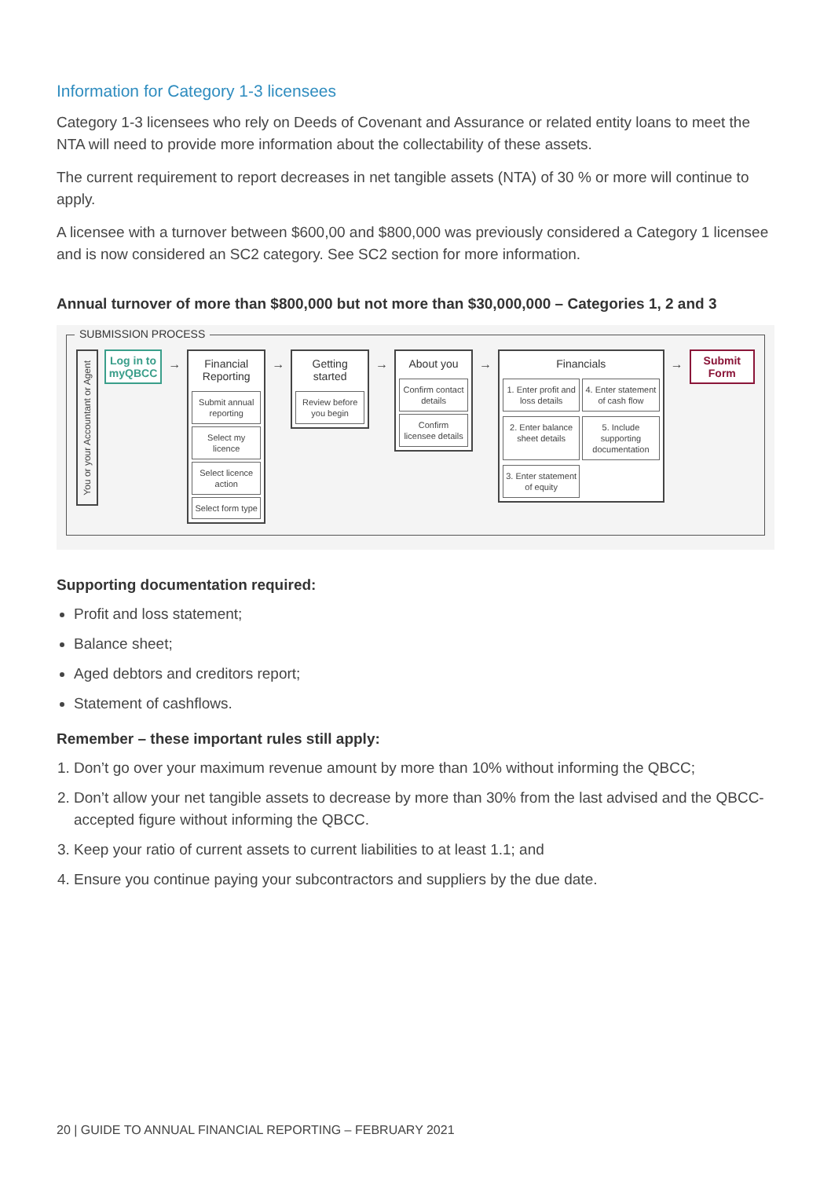Information for Category 1-3 licensees
Category 1-3 licensees who rely on Deeds of Covenant and Assurance or related entity loans to meet the NTA will need to provide more information about the collectability of these assets.
The current requirement to report decreases in net tangible assets (NTA) of 30 % or more will continue to apply.
A licensee with a turnover between $600,00 and $800,000 was previously considered a Category 1 licensee and is now considered an SC2 category. See SC2 section for more information.
Annual turnover of more than $800,000 but not more than $30,000,000 – Categories 1, 2 and 3
SUBMISSION PROCESS
You or your Accountant or Agent
Log in to myQBCC
→ Financial Reporting
Submit annual reporting
Select my licence
Select licence action
Select form type
→ Getting started
Review before you begin
→ About you
Confirm contact details
Confirm licensee details
→ Financials
1. Enter profit and loss details
4. Enter statement of cash flow
2. Enter balance sheet details
5. Include supporting documentation
3. Enter statement of equity
→
Submit Form
Supporting documentation required:
Profit and loss statement;
Balance sheet;
Aged debtors and creditors report;
Statement of cashflows.
Remember – these important rules still apply:
1. Don’t go over your maximum revenue amount by more than 10% without informing the QBCC;
2. Don’t allow your net tangible assets to decrease by more than 30% from the last advised and the QBCC-accepted figure without informing the QBCC.
3. Keep your ratio of current assets to current liabilities to at least 1.1; and
4. Ensure you continue paying your subcontractors and suppliers by the due date.
20 | GUIDE TO ANNUAL FINANCIAL REPORTING – FEBRUARY 2021